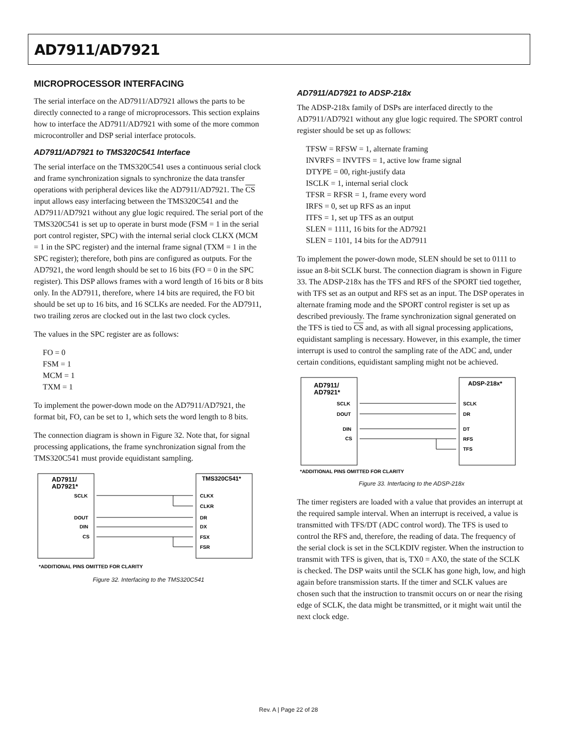AD7911/AD7921
MICROPROCESSOR INTERFACING
The serial interface on the AD7911/AD7921 allows the parts to be directly connected to a range of microprocessors. This section explains how to interface the AD7911/AD7921 with some of the more common microcontroller and DSP serial interface protocols.
AD7911/AD7921 to TMS320C541 Interface
The serial interface on the TMS320C541 uses a continuous serial clock and frame synchronization signals to synchronize the data transfer operations with peripheral devices like the AD7911/AD7921. The CS input allows easy interfacing between the TMS320C541 and the AD7911/AD7921 without any glue logic required. The serial port of the TMS320C541 is set up to operate in burst mode (FSM = 1 in the serial port control register, SPC) with the internal serial clock CLKX (MCM = 1 in the SPC register) and the internal frame signal (TXM = 1 in the SPC register); therefore, both pins are configured as outputs. For the AD7921, the word length should be set to 16 bits (FO = 0 in the SPC register). This DSP allows frames with a word length of 16 bits or 8 bits only. In the AD7911, therefore, where 14 bits are required, the FO bit should be set up to 16 bits, and 16 SCLKs are needed. For the AD7911, two trailing zeros are clocked out in the last two clock cycles.
The values in the SPC register are as follows:
FO = 0
FSM = 1
MCM = 1
TXM = 1
To implement the power-down mode on the AD7911/AD7921, the format bit, FO, can be set to 1, which sets the word length to 8 bits.
The connection diagram is shown in Figure 32. Note that, for signal processing applications, the frame synchronization signal from the TMS320C541 must provide equidistant sampling.
AD7911/
AD7921*
TMS320C541*
SCLK
DOUT
DIN
CS
CLKX
CLKR
DR
DX
FSX
FSR
*ADDITIONAL PINS OMITTED FOR CLARITY
Figure 32. Interfacing to the TMS320C541
AD7911/AD7921 to ADSP-218x
The ADSP-218x family of DSPs are interfaced directly to the AD7911/AD7921 without any glue logic required. The SPORT control register should be set up as follows:
TFSW = RFSW = 1, alternate framing
INVRFS = INVTFS = 1, active low frame signal
DTYPE = 00, right-justify data
ISCLK = 1, internal serial clock
TFSR = RFSR = 1, frame every word
IRFS = 0, set up RFS as an input
ITFS = 1, set up TFS as an output
SLEN = 1111, 16 bits for the AD7921
SLEN = 1101, 14 bits for the AD7911
To implement the power-down mode, SLEN should be set to 0111 to issue an 8-bit SCLK burst. The connection diagram is shown in Figure 33. The ADSP-218x has the TFS and RFS of the SPORT tied together, with TFS set as an output and RFS set as an input. The DSP operates in alternate framing mode and the SPORT control register is set up as described previously. The frame synchronization signal generated on the TFS is tied to CS and, as with all signal processing applications, equidistant sampling is necessary. However, in this example, the timer interrupt is used to control the sampling rate of the ADC and, under certain conditions, equidistant sampling might not be achieved.
AD7911/
AD7921*
ADSP-218x*
SCLK
DOUT
DIN
CS
SCLK
DR
DT
RFS
TFS
*ADDITIONAL PINS OMITTED FOR CLARITY
Figure 33. Interfacing to the ADSP-218x
The timer registers are loaded with a value that provides an interrupt at the required sample interval. When an interrupt is received, a value is transmitted with TFS/DT (ADC control word). The TFS is used to control the RFS and, therefore, the reading of data. The frequency of the serial clock is set in the SCLKDIV register. When the instruction to transmit with TFS is given, that is, TX0 = AX0, the state of the SCLK is checked. The DSP waits until the SCLK has gone high, low, and high again before transmission starts. If the timer and SCLK values are chosen such that the instruction to transmit occurs on or near the rising edge of SCLK, the data might be transmitted, or it might wait until the next clock edge.
Rev. A | Page 22 of 28